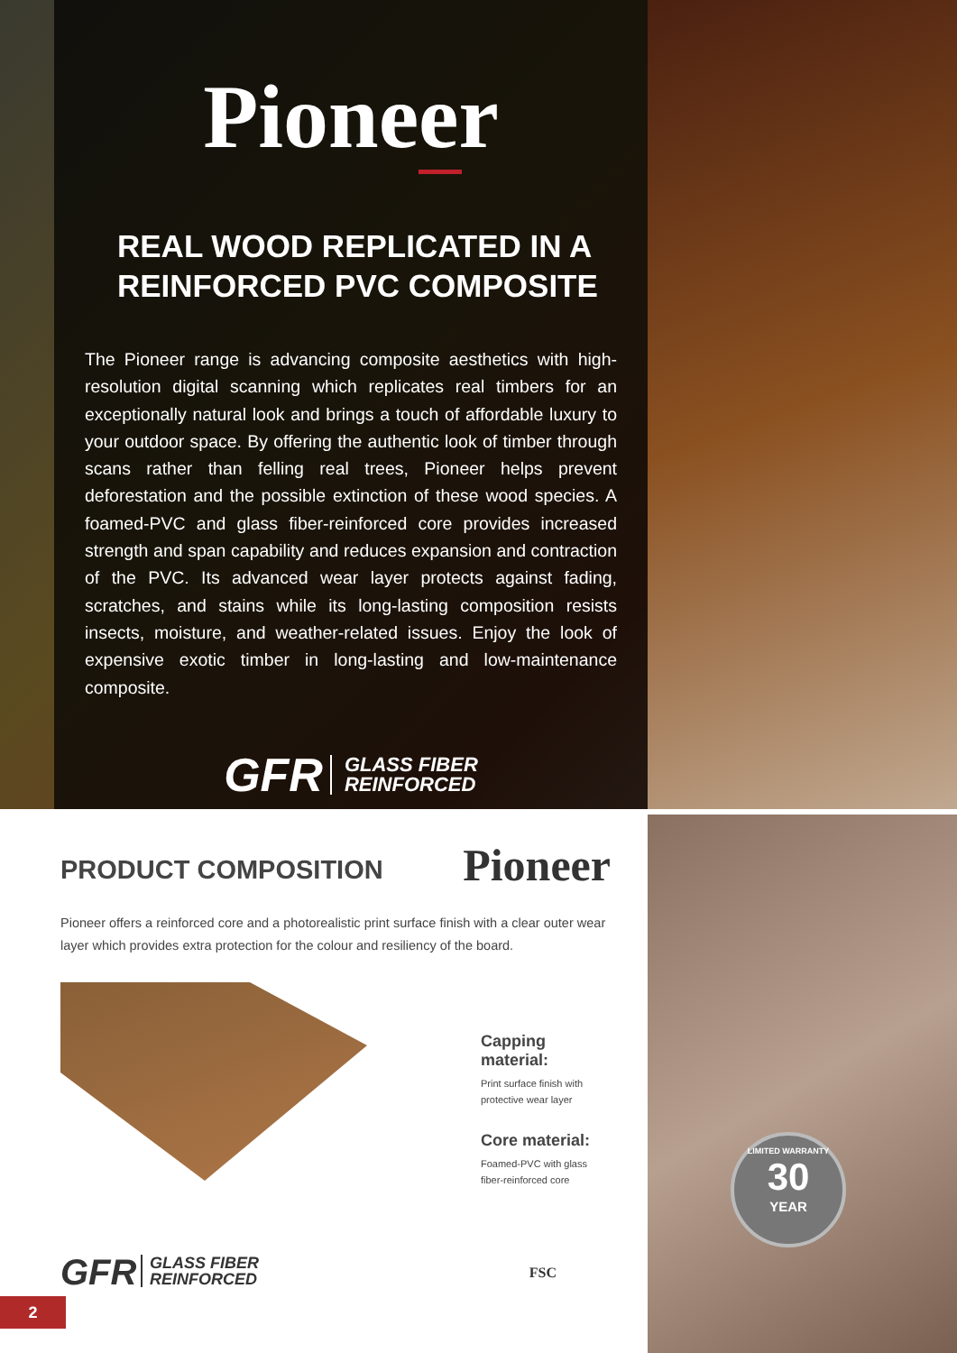Pioneer
REAL WOOD REPLICATED IN A REINFORCED PVC COMPOSITE
The Pioneer range is advancing composite aesthetics with high-resolution digital scanning which replicates real timbers for an exceptionally natural look and brings a touch of affordable luxury to your outdoor space. By offering the authentic look of timber through scans rather than felling real trees, Pioneer helps prevent deforestation and the possible extinction of these wood species. A foamed-PVC and glass fiber-reinforced core provides increased strength and span capability and reduces expansion and contraction of the PVC. Its advanced wear layer protects against fading, scratches, and stains while its long-lasting composition resists insects, moisture, and weather-related issues. Enjoy the look of expensive exotic timber in long-lasting and low-maintenance composite.
GFR GLASS FIBER
REINFORCED
LIMITED WARRANTY
30
YEAR
PRODUCT COMPOSITION
Pioneer
Pioneer offers a reinforced core and a photorealistic print surface finish with a clear outer wear layer which provides extra protection for the colour and resiliency of the board.
Capping material:
Print surface finish with
protective wear layer
Core material:
Foamed-PVC with glass
fiber-reinforced core
GFR GLASS FIBER
REINFORCED
FSC
2